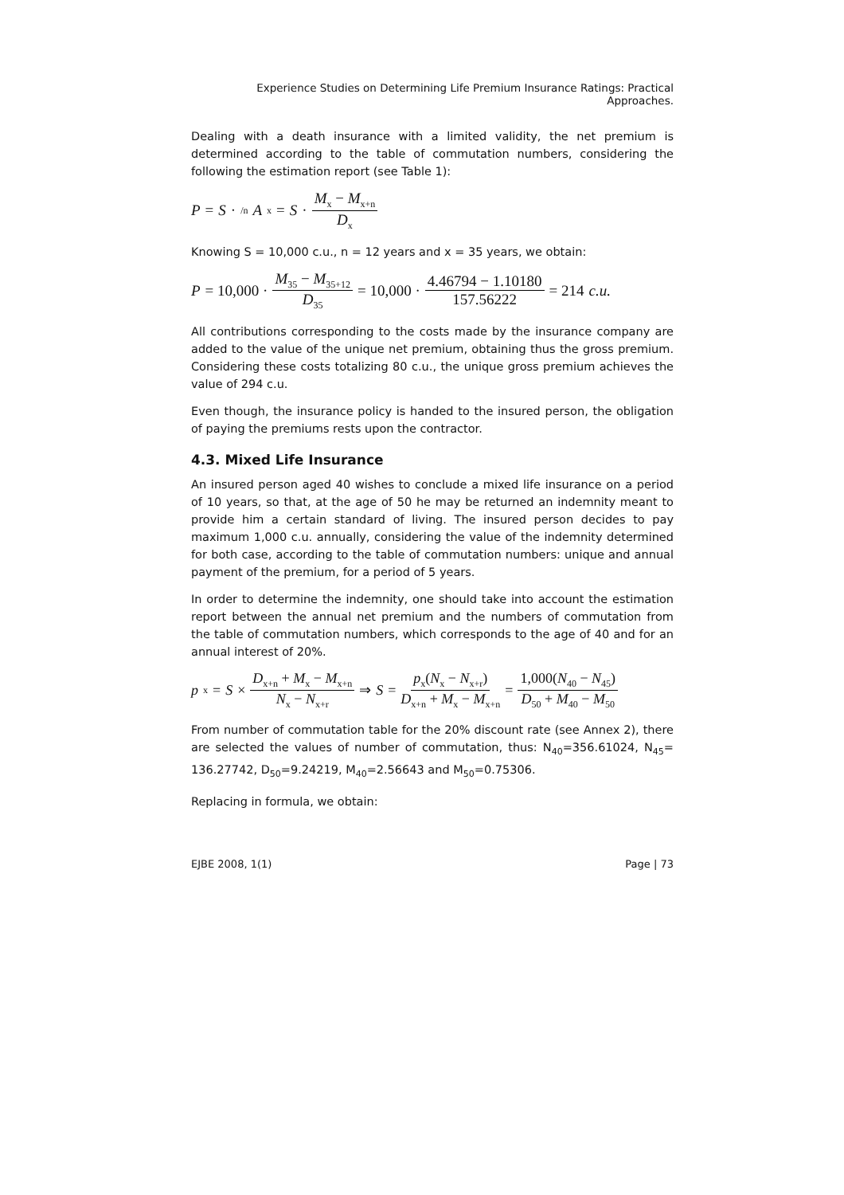Experience Studies on Determining Life Premium Insurance Ratings: Practical Approaches.
Dealing with a death insurance with a limited validity, the net premium is determined according to the table of commutation numbers, considering the following the estimation report (see Table 1):
P = S ·<sub>/n</sub> A<sub>x</sub> = S · M<sub>x</sub> − M<sub>x+n</sub> D<sub>x</sub>
Knowing S = 10,000 c.u., n = 12 years and x = 35 years, we obtain:
P = 10,000 · M<sub>35</sub> − M<sub>35+12</sub> D<sub>35</sub> = 10,000 · 4.46794 − 1.10180 157.56222 = 214 c.u.
All contributions corresponding to the costs made by the insurance company are added to the value of the unique net premium, obtaining thus the gross premium. Considering these costs totalizing 80 c.u., the unique gross premium achieves the value of 294 c.u.
Even though, the insurance policy is handed to the insured person, the obligation of paying the premiums rests upon the contractor.
4.3. Mixed Life Insurance
An insured person aged 40 wishes to conclude a mixed life insurance on a period of 10 years, so that, at the age of 50 he may be returned an indemnity meant to provide him a certain standard of living. The insured person decides to pay maximum 1,000 c.u. annually, considering the value of the indemnity determined for both case, according to the table of commutation numbers: unique and annual payment of the premium, for a period of 5 years.
In order to determine the indemnity, one should take into account the estimation report between the annual net premium and the numbers of commutation from the table of commutation numbers, which corresponds to the age of 40 and for an annual interest of 20%.
p<sub>x</sub> = S × D<sub>x+n</sub> + M<sub>x</sub> − M<sub>x+n</sub> N<sub>x</sub> − N<sub>x+r</sub> ⇒ S = p<sub>x</sub>(N<sub>x</sub> − N<sub>x+r</sub>) D<sub>x+n</sub> + M<sub>x</sub> − M<sub>x+n</sub> = 1,000(N<sub>40</sub> − N<sub>45</sub>) D<sub>50</sub> + M<sub>40</sub> − M<sub>50</sub>
From number of commutation table for the 20% discount rate (see Annex 2), there are selected the values of number of commutation, thus: N<sub>40</sub>=356.61024, N<sub>45</sub>= 136.27742, D<sub>50</sub>=9.24219, M<sub>40</sub>=2.56643 and M<sub>50</sub>=0.75306.
Replacing in formula, we obtain:
EJBE 2008, 1(1) Page | 73